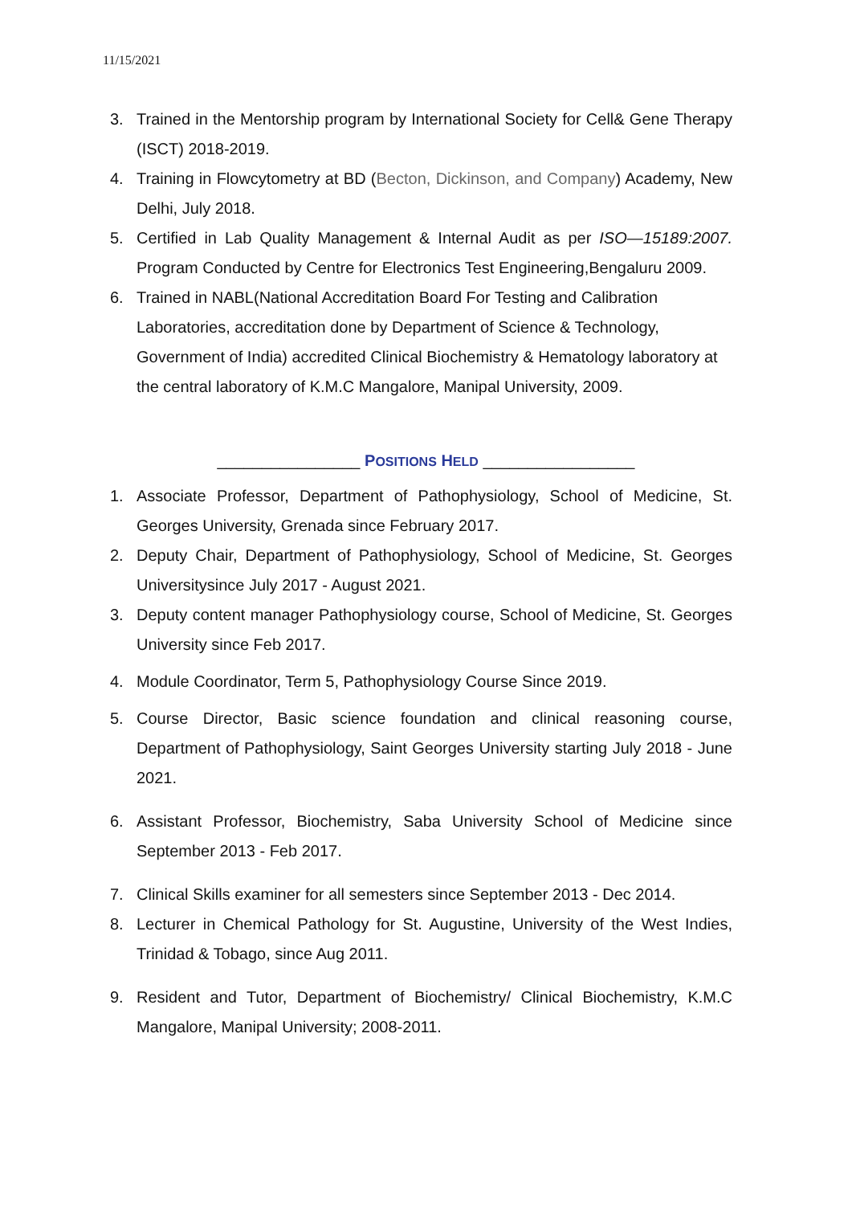11/15/2021
3. Trained in the Mentorship program by International Society for Cell& Gene Therapy (ISCT) 2018-2019.
4. Training in Flowcytometry at BD (Becton, Dickinson, and Company) Academy, New Delhi, July 2018.
5. Certified in Lab Quality Management & Internal Audit as per ISO—15189:2007. Program Conducted by Centre for Electronics Test Engineering,Bengaluru 2009.
6. Trained in NABL(National Accreditation Board For Testing and Calibration Laboratories, accreditation done by Department of Science & Technology, Government of India) accredited Clinical Biochemistry & Hematology laboratory at the central laboratory of K.M.C Mangalore, Manipal University, 2009.
________________ POSITIONS HELD _________________
1. Associate Professor, Department of Pathophysiology, School of Medicine, St. Georges University, Grenada since February 2017.
2. Deputy Chair, Department of Pathophysiology, School of Medicine, St. Georges Universitysince July 2017 - August 2021.
3. Deputy content manager Pathophysiology course, School of Medicine, St. Georges University since Feb 2017.
4. Module Coordinator, Term 5, Pathophysiology Course Since 2019.
5. Course Director, Basic science foundation and clinical reasoning course, Department of Pathophysiology, Saint Georges University starting July 2018 - June 2021.
6. Assistant Professor, Biochemistry, Saba University School of Medicine since September 2013 - Feb 2017.
7. Clinical Skills examiner for all semesters since September 2013 - Dec 2014.
8. Lecturer in Chemical Pathology for St. Augustine, University of the West Indies, Trinidad & Tobago, since Aug 2011.
9. Resident and Tutor, Department of Biochemistry/ Clinical Biochemistry, K.M.C Mangalore, Manipal University; 2008-2011.